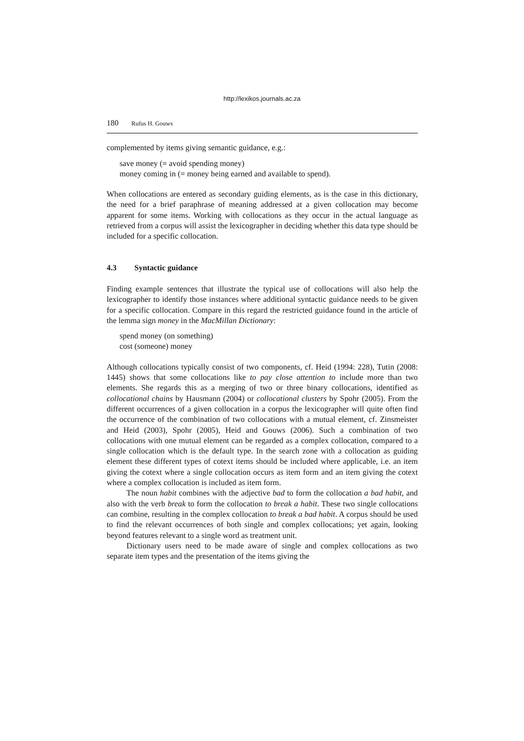http://lexikos.journals.ac.za
180 Rufus H. Gouws
complemented by items giving semantic guidance, e.g.:
save money (= avoid spending money)
money coming in (= money being earned and available to spend).
When collocations are entered as secondary guiding elements, as is the case in this dictionary, the need for a brief paraphrase of meaning addressed at a given collocation may become apparent for some items. Working with collocations as they occur in the actual language as retrieved from a corpus will assist the lexicographer in deciding whether this data type should be included for a specific collocation.
4.3 Syntactic guidance
Finding example sentences that illustrate the typical use of collocations will also help the lexicographer to identify those instances where additional syntactic guidance needs to be given for a specific collocation. Compare in this regard the restricted guidance found in the article of the lemma sign money in the MacMillan Dictionary:
spend money (on something)
cost (someone) money
Although collocations typically consist of two components, cf. Heid (1994: 228), Tutin (2008: 1445) shows that some collocations like to pay close attention to include more than two elements. She regards this as a merging of two or three binary collocations, identified as collocational chains by Hausmann (2004) or collocational clusters by Spohr (2005). From the different occurrences of a given collocation in a corpus the lexicographer will quite often find the occurrence of the combination of two collocations with a mutual element, cf. Zinsmeister and Heid (2003), Spohr (2005), Heid and Gouws (2006). Such a combination of two collocations with one mutual element can be regarded as a complex collocation, compared to a single collocation which is the default type. In the search zone with a collocation as guiding element these different types of cotext items should be included where applicable, i.e. an item giving the cotext where a single collocation occurs as item form and an item giving the cotext where a complex collocation is included as item form.
The noun habit combines with the adjective bad to form the collocation a bad habit, and also with the verb break to form the collocation to break a habit. These two single collocations can combine, resulting in the complex collocation to break a bad habit. A corpus should be used to find the relevant occurrences of both single and complex collocations; yet again, looking beyond features relevant to a single word as treatment unit.
Dictionary users need to be made aware of single and complex collocations as two separate item types and the presentation of the items giving the